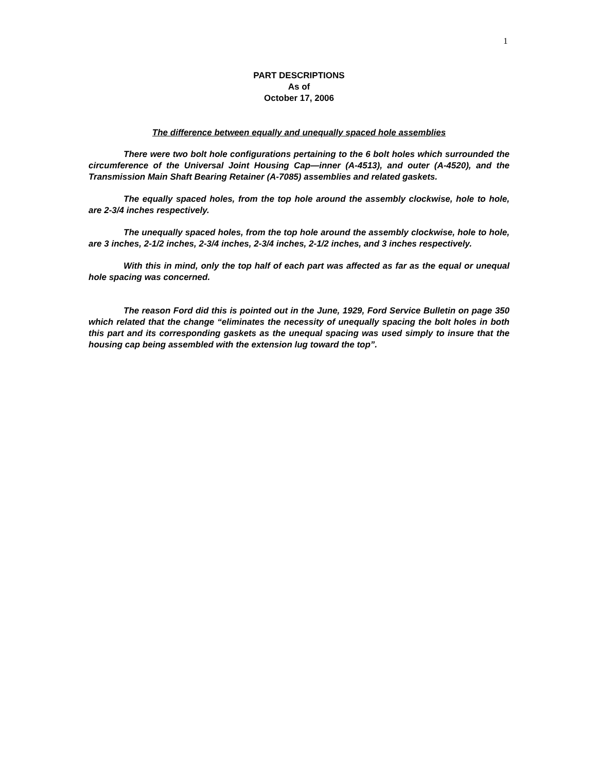1
PART DESCRIPTIONS
As of
October 17, 2006
The difference between equally and unequally spaced hole assemblies
There were two bolt hole configurations pertaining to the 6 bolt holes which surrounded the circumference of the Universal Joint Housing Cap—inner (A-4513), and outer (A-4520), and the Transmission Main Shaft Bearing Retainer (A-7085) assemblies and related gaskets.
The equally spaced holes, from the top hole around the assembly clockwise, hole to hole, are 2-3/4 inches respectively.
The unequally spaced holes, from the top hole around the assembly clockwise, hole to hole, are 3 inches, 2-1/2 inches, 2-3/4 inches, 2-3/4 inches, 2-1/2 inches, and 3 inches respectively.
With this in mind, only the top half of each part was affected as far as the equal or unequal hole spacing was concerned.
The reason Ford did this is pointed out in the June, 1929, Ford Service Bulletin on page 350 which related that the change “eliminates the necessity of unequally spacing the bolt holes in both this part and its corresponding gaskets as the unequal spacing was used simply to insure that the housing cap being assembled with the extension lug toward the top”.